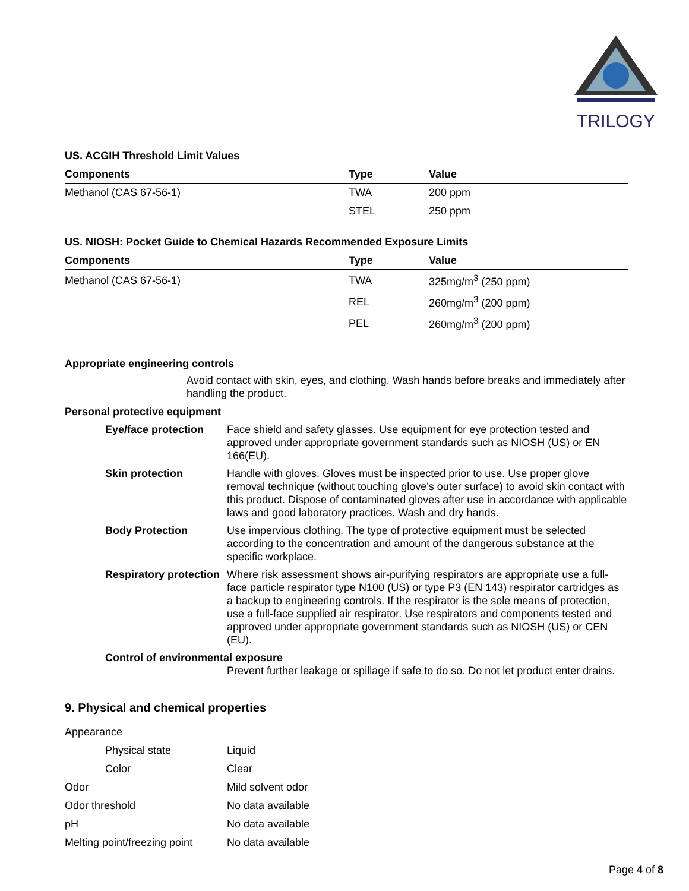TRILOGY
US. ACGIH Threshold Limit Values
| Components | Type | Value |
| --- | --- | --- |
| Methanol (CAS 67-56-1) | TWA | 200 ppm |
| | STEL | 250 ppm |
US. NIOSH: Pocket Guide to Chemical Hazards Recommended Exposure Limits
| Components | Type | Value |
| --- | --- | --- |
| Methanol (CAS 67-56-1) | TWA | 325mg/m<sup>3</sup> (250 ppm) |
| | REL | 260mg/m<sup>3</sup> (200 ppm) |
| | PEL | 260mg/m<sup>3</sup> (200 ppm) |
Appropriate engineering controls
Avoid contact with skin, eyes, and clothing. Wash hands before breaks and immediately after handling the product.
Personal protective equipment
Eye/face protection Face shield and safety glasses. Use equipment for eye protection tested and approved under appropriate government standards such as NIOSH (US) or EN 166(EU).
Skin protection Handle with gloves. Gloves must be inspected prior to use. Use proper glove removal technique (without touching glove's outer surface) to avoid skin contact with this product. Dispose of contaminated gloves after use in accordance with applicable laws and good laboratory practices. Wash and dry hands.
Body Protection Use impervious clothing. The type of protective equipment must be selected according to the concentration and amount of the dangerous substance at the specific workplace.
Respiratory protection Where risk assessment shows air-purifying respirators are appropriate use a full-face particle respirator type N100 (US) or type P3 (EN 143) respirator cartridges as a backup to engineering controls. If the respirator is the sole means of protection, use a full-face supplied air respirator. Use respirators and components tested and approved under appropriate government standards such as NIOSH (US) or CEN (EU).
Control of environmental exposure
Prevent further leakage or spillage if safe to do so. Do not let product enter drains.
9. Physical and chemical properties
| Appearance | |
| Physical state | Liquid |
| Color | Clear |
| Odor | Mild solvent odor |
| Odor threshold | No data available |
| pH | No data available |
| Melting point/freezing point | No data available |
Page 4 of 8